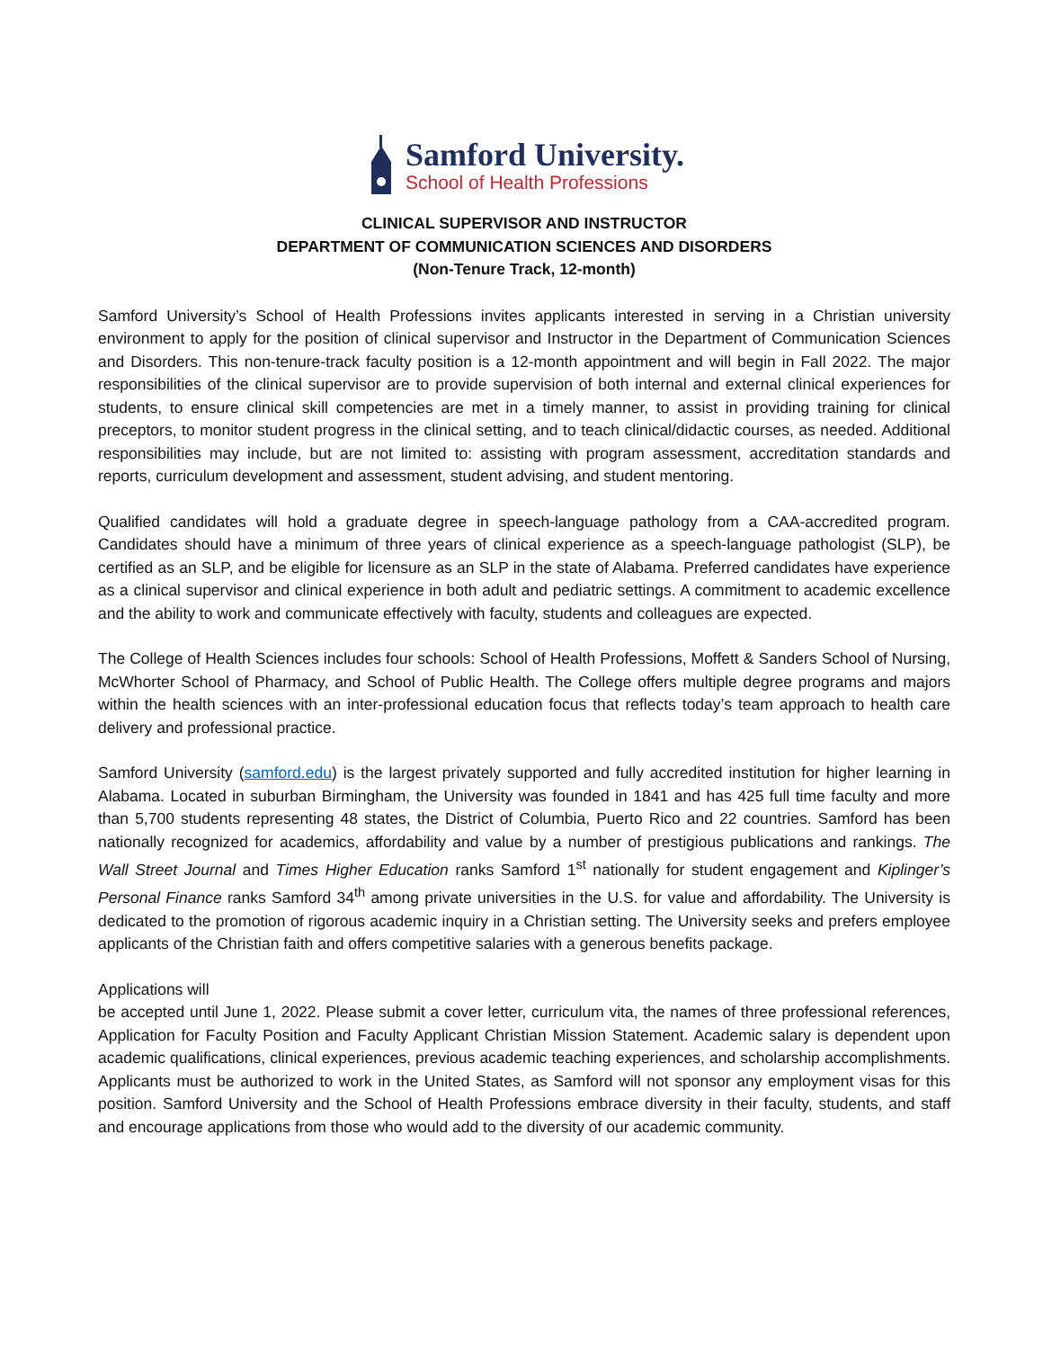Samford University.
School of Health Professions
CLINICAL SUPERVISOR AND INSTRUCTOR
DEPARTMENT OF COMMUNICATION SCIENCES AND DISORDERS
(Non-Tenure Track, 12-month)
Samford University’s School of Health Professions invites applicants interested in serving in a Christian university environment to apply for the position of clinical supervisor and Instructor in the Department of Communication Sciences and Disorders. This non-tenure-track faculty position is a 12-month appointment and will begin in Fall 2022. The major responsibilities of the clinical supervisor are to provide supervision of both internal and external clinical experiences for students, to ensure clinical skill competencies are met in a timely manner, to assist in providing training for clinical preceptors, to monitor student progress in the clinical setting, and to teach clinical/didactic courses, as needed. Additional responsibilities may include, but are not limited to: assisting with program assessment, accreditation standards and reports, curriculum development and assessment, student advising, and student mentoring.
Qualified candidates will hold a graduate degree in speech-language pathology from a CAA-accredited program. Candidates should have a minimum of three years of clinical experience as a speech-language pathologist (SLP), be certified as an SLP, and be eligible for licensure as an SLP in the state of Alabama. Preferred candidates have experience as a clinical supervisor and clinical experience in both adult and pediatric settings. A commitment to academic excellence and the ability to work and communicate effectively with faculty, students and colleagues are expected.
The College of Health Sciences includes four schools: School of Health Professions, Moffett & Sanders School of Nursing, McWhorter School of Pharmacy, and School of Public Health. The College offers multiple degree programs and majors within the health sciences with an inter-professional education focus that reflects today’s team approach to health care delivery and professional practice.
Samford University (samford.edu) is the largest privately supported and fully accredited institution for higher learning in Alabama. Located in suburban Birmingham, the University was founded in 1841 and has 425 full time faculty and more than 5,700 students representing 48 states, the District of Columbia, Puerto Rico and 22 countries. Samford has been nationally recognized for academics, affordability and value by a number of prestigious publications and rankings. The Wall Street Journal and Times Higher Education ranks Samford 1<sup>st</sup> nationally for student engagement and Kiplinger’s Personal Finance ranks Samford 34<sup>th</sup> among private universities in the U.S. for value and affordability. The University is dedicated to the promotion of rigorous academic inquiry in a Christian setting. The University seeks and prefers employee applicants of the Christian faith and offers competitive salaries with a generous benefits package.
Applications will
be accepted until June 1, 2022. Please submit a cover letter, curriculum vita, the names of three professional references, Application for Faculty Position and Faculty Applicant Christian Mission Statement. Academic salary is dependent upon academic qualifications, clinical experiences, previous academic teaching experiences, and scholarship accomplishments. Applicants must be authorized to work in the United States, as Samford will not sponsor any employment visas for this position. Samford University and the School of Health Professions embrace diversity in their faculty, students, and staff and encourage applications from those who would add to the diversity of our academic community.